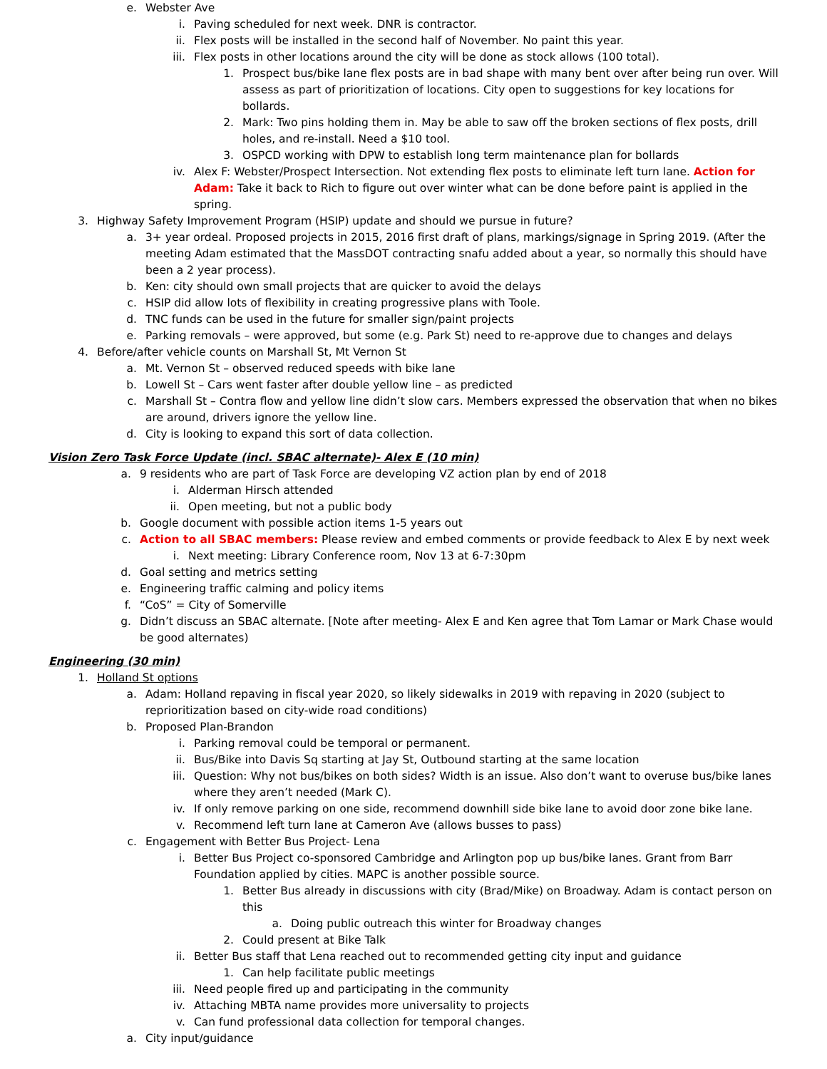e. Webster Ave
i. Paving scheduled for next week. DNR is contractor.
ii. Flex posts will be installed in the second half of November. No paint this year.
iii. Flex posts in other locations around the city will be done as stock allows (100 total).
1. Prospect bus/bike lane flex posts are in bad shape with many bent over after being run over. Will assess as part of prioritization of locations. City open to suggestions for key locations for bollards.
2. Mark: Two pins holding them in. May be able to saw off the broken sections of flex posts, drill holes, and re-install. Need a $10 tool.
3. OSPCD working with DPW to establish long term maintenance plan for bollards
iv. Alex F: Webster/Prospect Intersection. Not extending flex posts to eliminate left turn lane. Action for Adam: Take it back to Rich to figure out over winter what can be done before paint is applied in the spring.
3. Highway Safety Improvement Program (HSIP) update and should we pursue in future?
a. 3+ year ordeal. Proposed projects in 2015, 2016 first draft of plans, markings/signage in Spring 2019. (After the meeting Adam estimated that the MassDOT contracting snafu added about a year, so normally this should have been a 2 year process).
b. Ken: city should own small projects that are quicker to avoid the delays
c. HSIP did allow lots of flexibility in creating progressive plans with Toole.
d. TNC funds can be used in the future for smaller sign/paint projects
e. Parking removals – were approved, but some (e.g. Park St) need to re-approve due to changes and delays
4. Before/after vehicle counts on Marshall St, Mt Vernon St
a. Mt. Vernon St – observed reduced speeds with bike lane
b. Lowell St – Cars went faster after double yellow line – as predicted
c. Marshall St – Contra flow and yellow line didn’t slow cars. Members expressed the observation that when no bikes are around, drivers ignore the yellow line.
d. City is looking to expand this sort of data collection.
Vision Zero Task Force Update (incl. SBAC alternate)- Alex E (10 min)
a. 9 residents who are part of Task Force are developing VZ action plan by end of 2018
i. Alderman Hirsch attended
ii. Open meeting, but not a public body
b. Google document with possible action items 1-5 years out
c. Action to all SBAC members: Please review and embed comments or provide feedback to Alex E by next week
i. Next meeting: Library Conference room, Nov 13 at 6-7:30pm
d. Goal setting and metrics setting
e. Engineering traffic calming and policy items
f. “CoS” = City of Somerville
g. Didn’t discuss an SBAC alternate. [Note after meeting- Alex E and Ken agree that Tom Lamar or Mark Chase would be good alternates)
Engineering (30 min)
1. Holland St options
a. Adam: Holland repaving in fiscal year 2020, so likely sidewalks in 2019 with repaving in 2020 (subject to reprioritization based on city-wide road conditions)
b. Proposed Plan-Brandon
i. Parking removal could be temporal or permanent.
ii. Bus/Bike into Davis Sq starting at Jay St, Outbound starting at the same location
iii. Question: Why not bus/bikes on both sides? Width is an issue. Also don’t want to overuse bus/bike lanes where they aren’t needed (Mark C).
iv. If only remove parking on one side, recommend downhill side bike lane to avoid door zone bike lane.
v. Recommend left turn lane at Cameron Ave (allows busses to pass)
c. Engagement with Better Bus Project- Lena
i. Better Bus Project co-sponsored Cambridge and Arlington pop up bus/bike lanes. Grant from Barr Foundation applied by cities. MAPC is another possible source.
1. Better Bus already in discussions with city (Brad/Mike) on Broadway. Adam is contact person on this
a. Doing public outreach this winter for Broadway changes
2. Could present at Bike Talk
ii. Better Bus staff that Lena reached out to recommended getting city input and guidance
1. Can help facilitate public meetings
iii. Need people fired up and participating in the community
iv. Attaching MBTA name provides more universality to projects
v. Can fund professional data collection for temporal changes.
a. City input/guidance